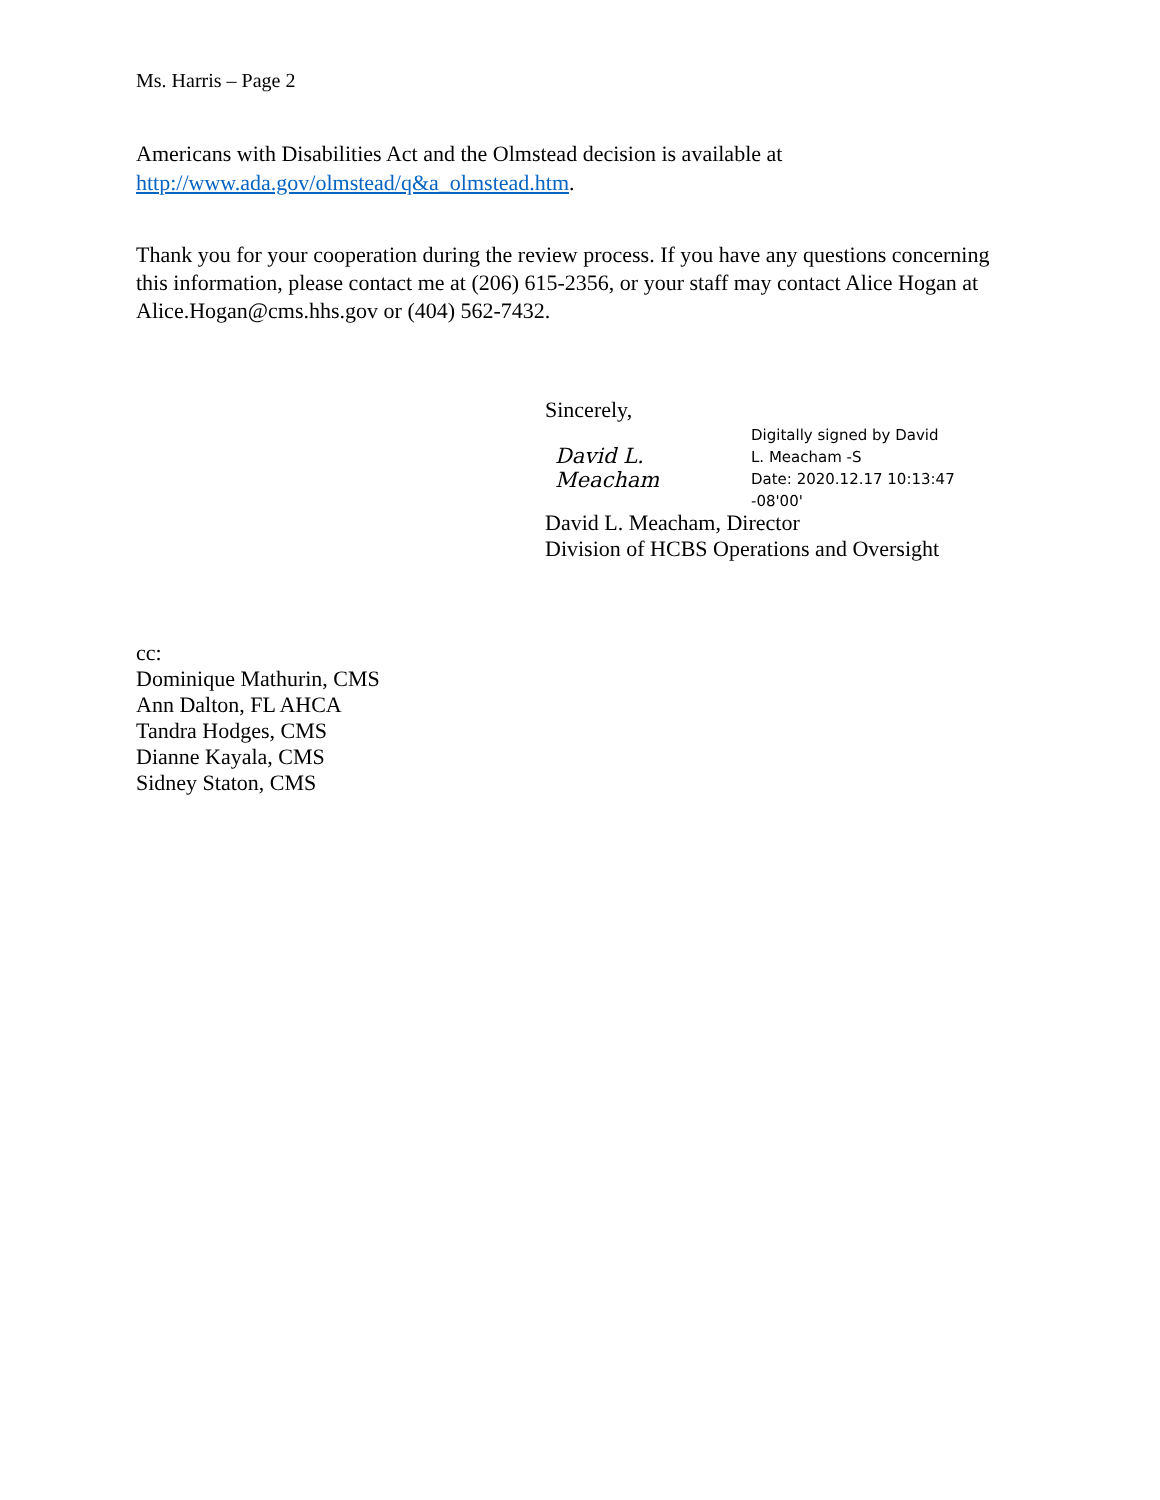Ms. Harris – Page 2
Americans with Disabilities Act and the Olmstead decision is available at
http://www.ada.gov/olmstead/q&a_olmstead.htm.
Thank you for your cooperation during the review process. If you have any questions concerning this information, please contact me at (206) 615-2356, or your staff may contact Alice Hogan at Alice.Hogan@cms.hhs.gov or (404) 562-7432.
Sincerely,
David L. Meacham
Digitally signed by David
L. Meacham -S
Date: 2020.12.17 10:13:47
-08'00'
David L. Meacham, Director
Division of HCBS Operations and Oversight
cc:
Dominique Mathurin, CMS
Ann Dalton, FL AHCA
Tandra Hodges, CMS
Dianne Kayala, CMS
Sidney Staton, CMS